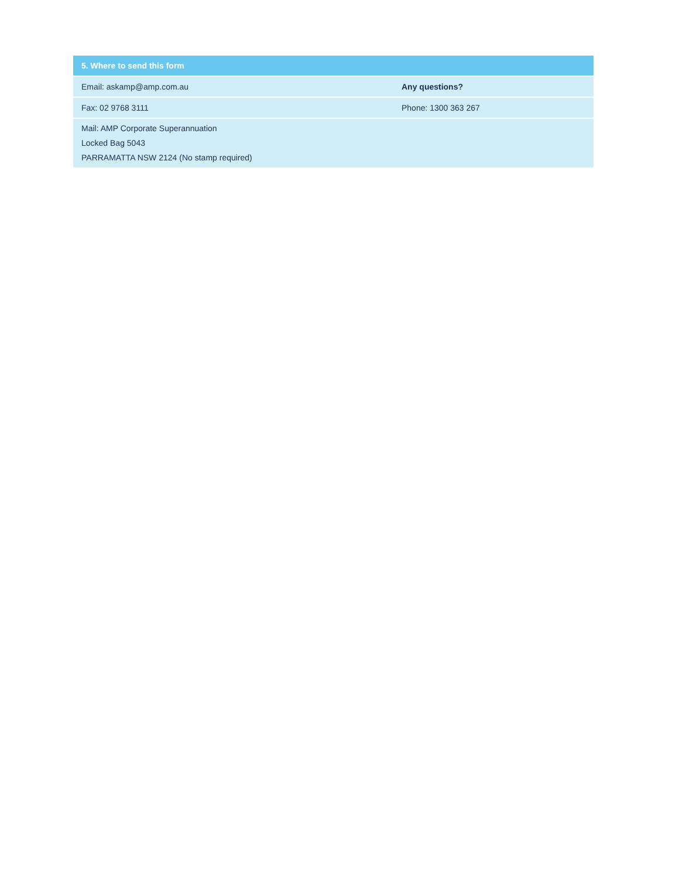| 5. Where to send this form | |
| --- | --- |
| Email: askamp@amp.com.au | Any questions? |
| Fax: 02 9768 3111 | Phone: 1300 363 267 |
| Mail: AMP Corporate Superannuation Locked Bag 5043 PARRAMATTA NSW 2124 (No stamp required) | |